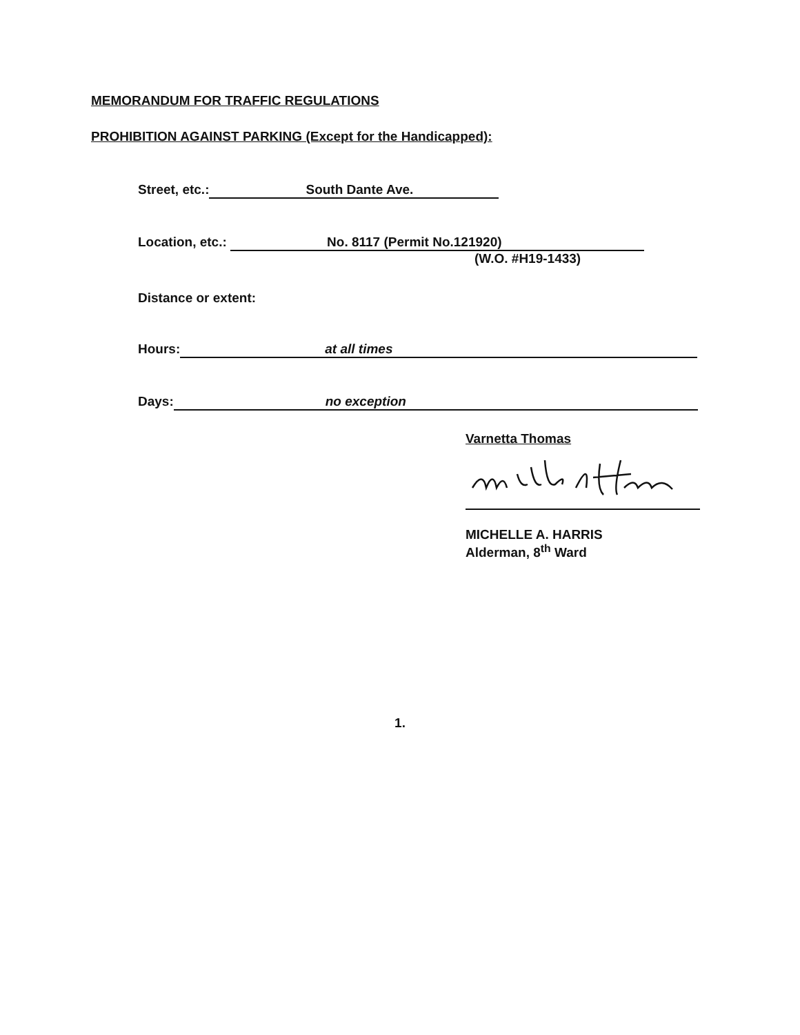MEMORANDUM FOR TRAFFIC REGULATIONS
PROHIBITION AGAINST PARKING (Except for the Handicapped):
Street, etc.: South Dante Ave.
Location, etc.: No. 8117 (Permit No.121920)
(W.O. #H19-1433)
Distance or extent:
Hours: at all times
Days: no exception
Varnetta Thomas
MICHELLE A. HARRIS
Alderman, 8<sup>th</sup> Ward
1.